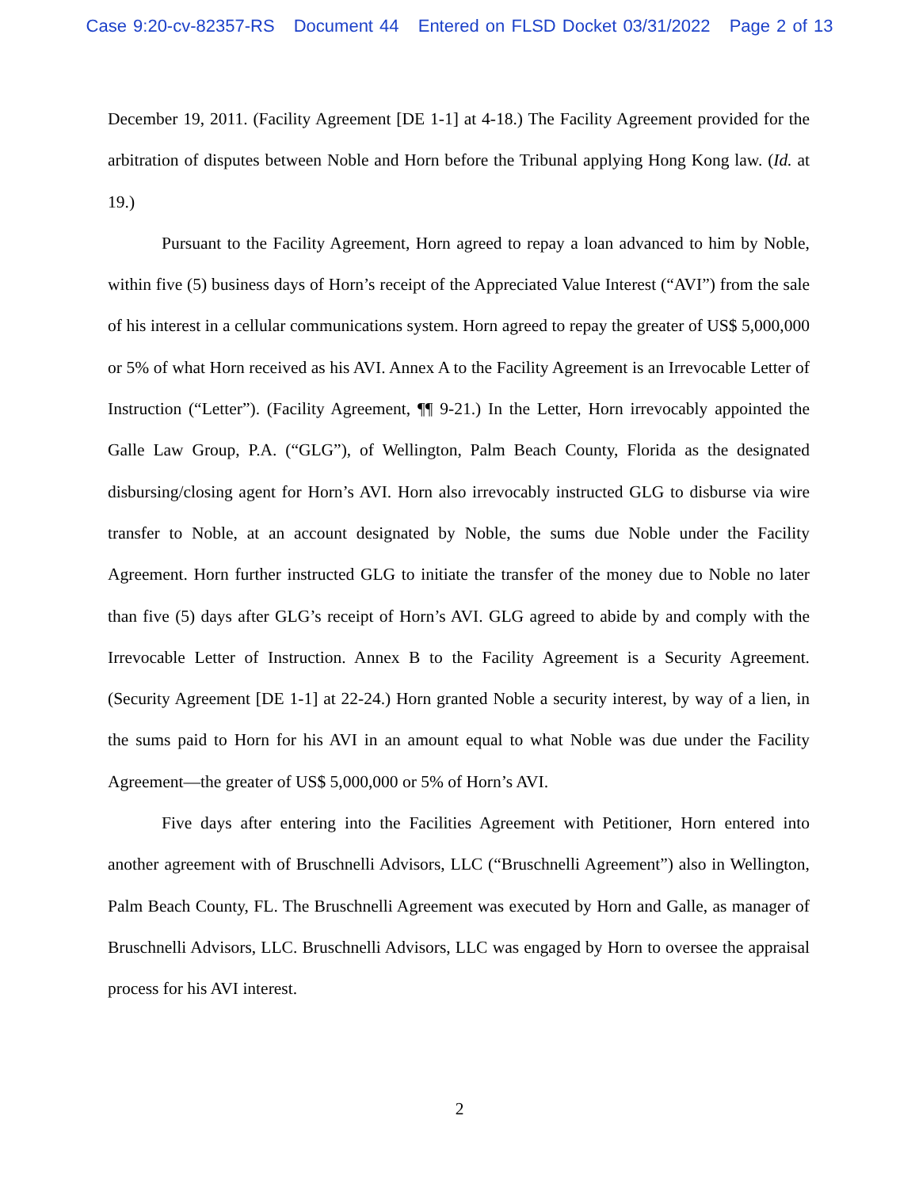Case 9:20-cv-82357-RS Document 44 Entered on FLSD Docket 03/31/2022 Page 2 of 13
December 19, 2011. (Facility Agreement [DE 1-1] at 4-18.) The Facility Agreement provided for the arbitration of disputes between Noble and Horn before the Tribunal applying Hong Kong law. (Id. at 19.)
Pursuant to the Facility Agreement, Horn agreed to repay a loan advanced to him by Noble, within five (5) business days of Horn’s receipt of the Appreciated Value Interest (“AVI”) from the sale of his interest in a cellular communications system. Horn agreed to repay the greater of US$ 5,000,000 or 5% of what Horn received as his AVI. Annex A to the Facility Agreement is an Irrevocable Letter of Instruction (“Letter”). (Facility Agreement, ¶¶ 9-21.) In the Letter, Horn irrevocably appointed the Galle Law Group, P.A. (“GLG”), of Wellington, Palm Beach County, Florida as the designated disbursing/closing agent for Horn’s AVI. Horn also irrevocably instructed GLG to disburse via wire transfer to Noble, at an account designated by Noble, the sums due Noble under the Facility Agreement. Horn further instructed GLG to initiate the transfer of the money due to Noble no later than five (5) days after GLG’s receipt of Horn’s AVI. GLG agreed to abide by and comply with the Irrevocable Letter of Instruction. Annex B to the Facility Agreement is a Security Agreement. (Security Agreement [DE 1-1] at 22-24.) Horn granted Noble a security interest, by way of a lien, in the sums paid to Horn for his AVI in an amount equal to what Noble was due under the Facility Agreement—the greater of US$ 5,000,000 or 5% of Horn’s AVI.
Five days after entering into the Facilities Agreement with Petitioner, Horn entered into another agreement with of Bruschnelli Advisors, LLC (“Bruschnelli Agreement”) also in Wellington, Palm Beach County, FL. The Bruschnelli Agreement was executed by Horn and Galle, as manager of Bruschnelli Advisors, LLC. Bruschnelli Advisors, LLC was engaged by Horn to oversee the appraisal process for his AVI interest.
2